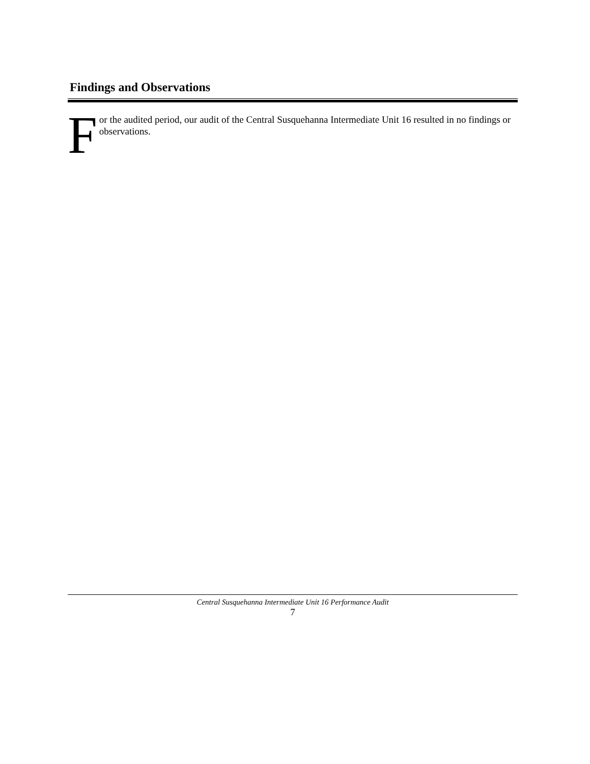Findings and Observations
For the audited period, our audit of the Central Susquehanna Intermediate Unit 16 resulted in no findings or observations.
Central Susquehanna Intermediate Unit 16 Performance Audit
7